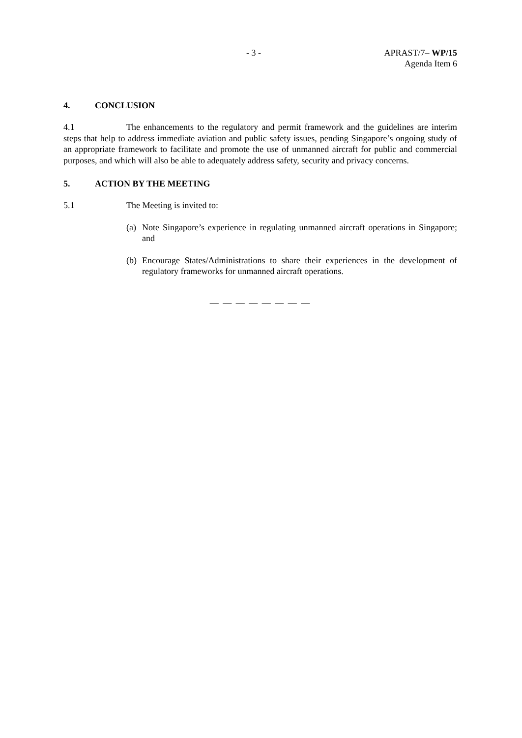- 3 - APRAST/7– WP/15
Agenda Item 6
4. CONCLUSION
4.1 The enhancements to the regulatory and permit framework and the guidelines are interim steps that help to address immediate aviation and public safety issues, pending Singapore’s ongoing study of an appropriate framework to facilitate and promote the use of unmanned aircraft for public and commercial purposes, and which will also be able to adequately address safety, security and privacy concerns.
5. ACTION BY THE MEETING
5.1 The Meeting is invited to:
(a) Note Singapore’s experience in regulating unmanned aircraft operations in Singapore; and
(b) Encourage States/Administrations to share their experiences in the development of regulatory frameworks for unmanned aircraft operations.
— — — — — — — —